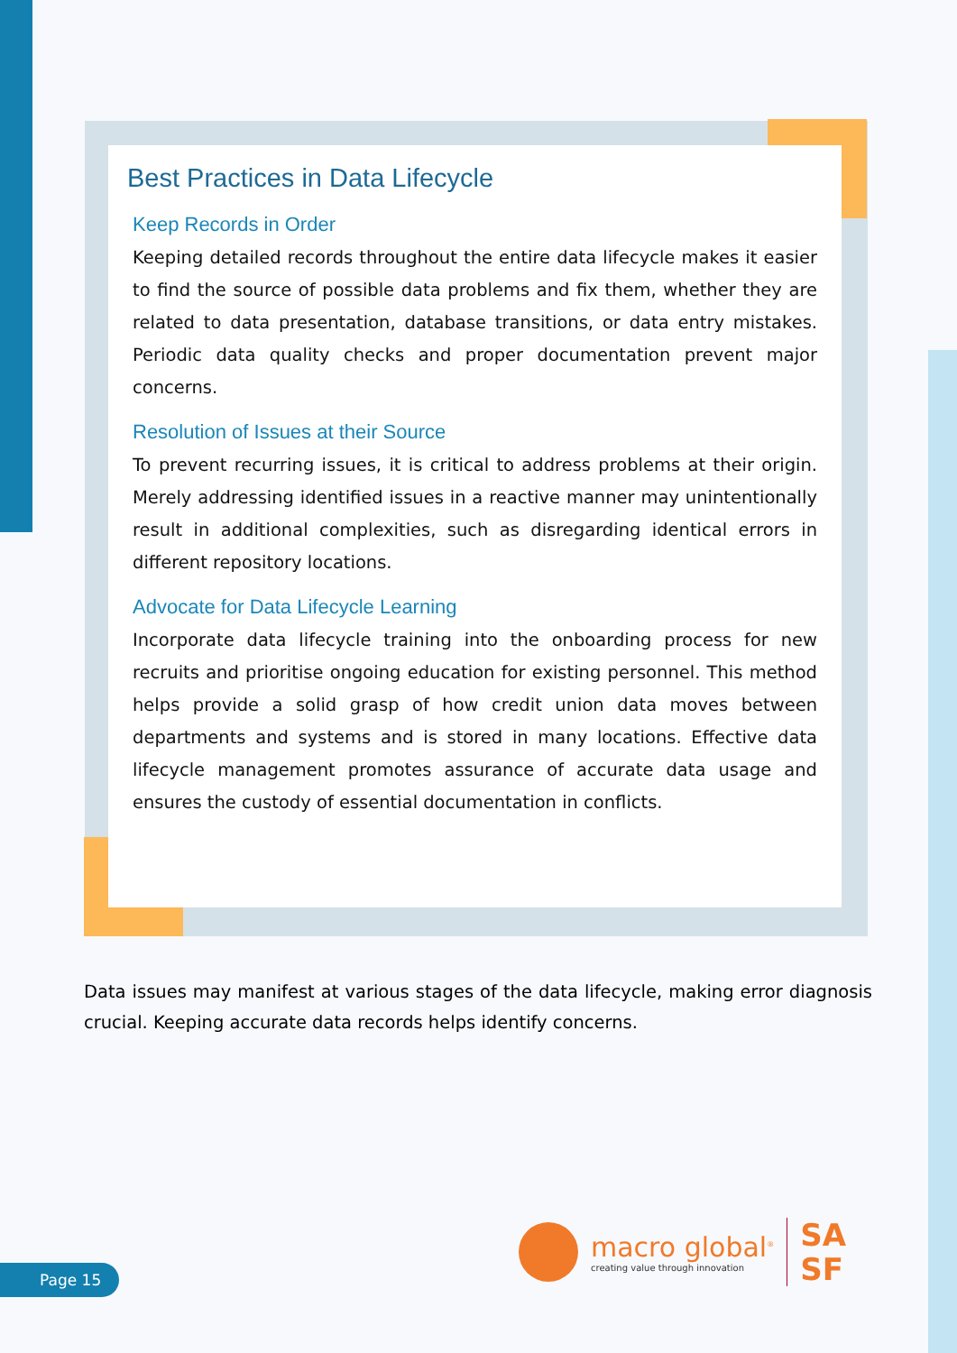Best Practices in Data Lifecycle
Keep Records in Order
Keeping detailed records throughout the entire data lifecycle makes it easier to find the source of possible data problems and fix them, whether they are related to data presentation, database transitions, or data entry mistakes. Periodic data quality checks and proper documentation prevent major concerns.
Resolution of Issues at their Source
To prevent recurring issues, it is critical to address problems at their origin. Merely addressing identified issues in a reactive manner may unintentionally result in additional complexities, such as disregarding identical errors in different repository locations.
Advocate for Data Lifecycle Learning
Incorporate data lifecycle training into the onboarding process for new recruits and prioritise ongoing education for existing personnel. This method helps provide a solid grasp of how credit union data moves between departments and systems and is stored in many locations. Effective data lifecycle management promotes assurance of accurate data usage and ensures the custody of essential documentation in conflicts.
Data issues may manifest at various stages of the data lifecycle, making error diagnosis crucial. Keeping accurate data records helps identify concerns.
macro global<sup>®</sup>
creating value through innovation
SA
SF
Page 15